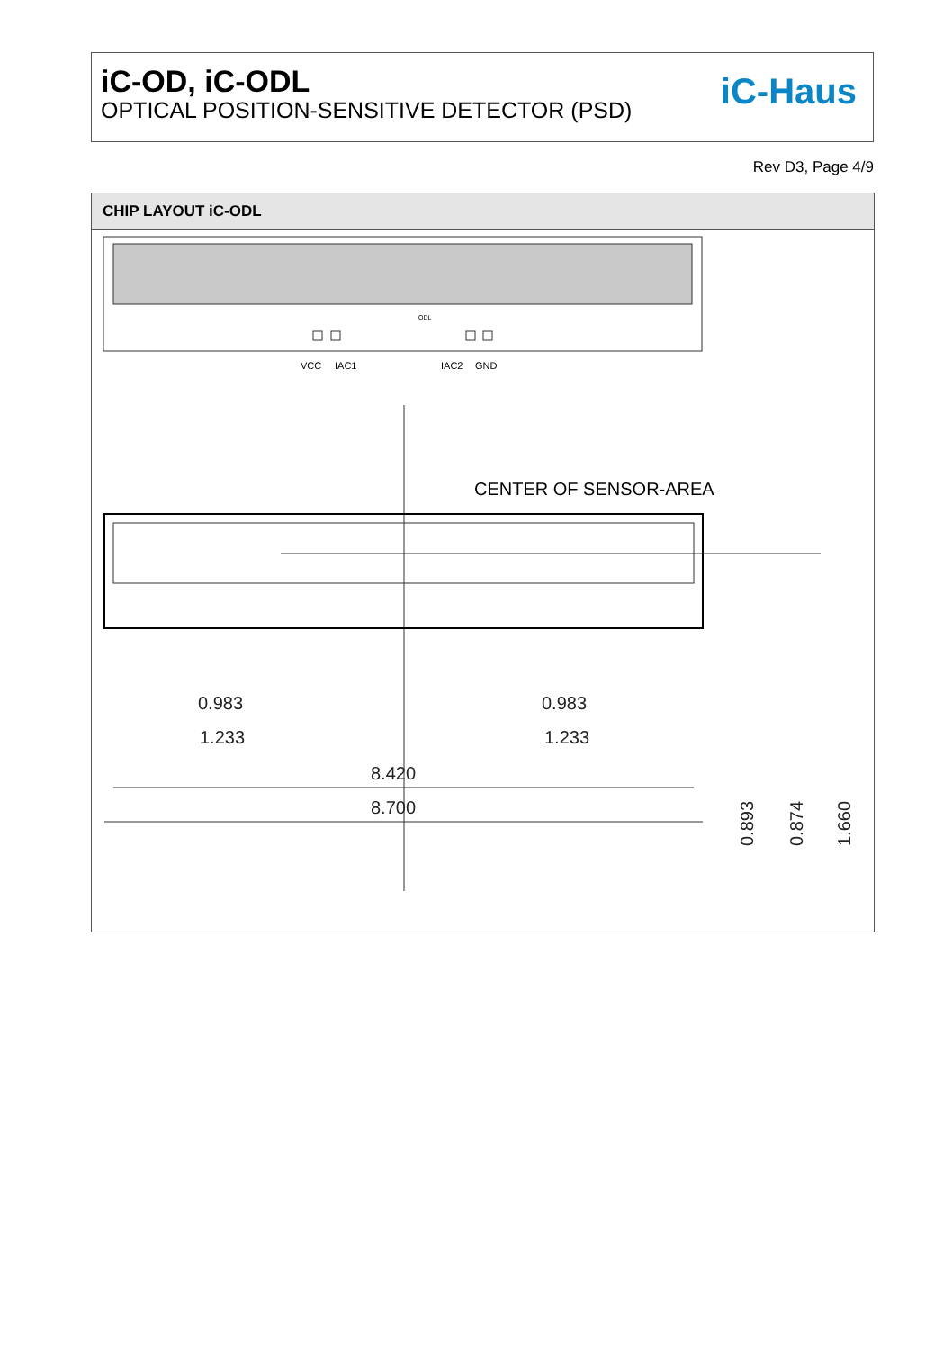iC-OD, iC-ODL
OPTICAL POSITION-SENSITIVE DETECTOR (PSD)
iC-Haus
Rev D3, Page 4/9
CHIP LAYOUT iC-ODL
ODL
VCC
IAC1
IAC2
GND
CENTER OF SENSOR-AREA
0.983
1.233
0.983
1.233
8.420
8.700
0.893
0.874
1.660